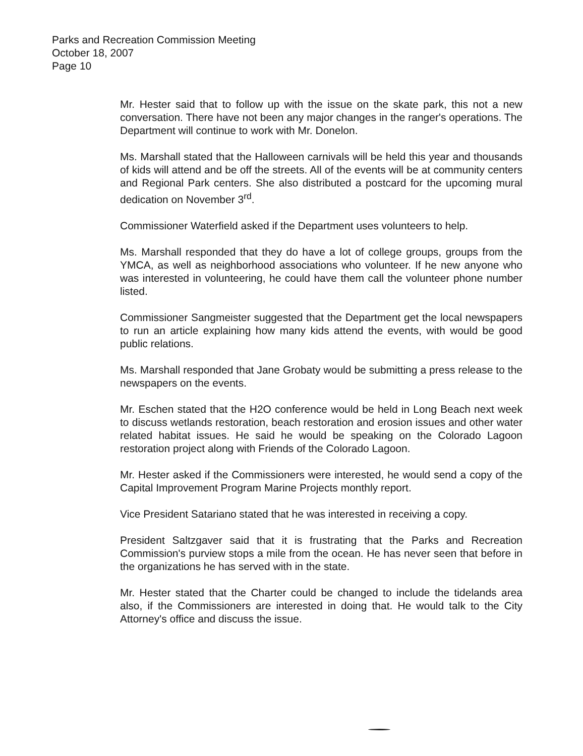Parks and Recreation Commission Meeting
October 18, 2007
Page 10
Mr. Hester said that to follow up with the issue on the skate park, this not a new conversation. There have not been any major changes in the ranger's operations. The Department will continue to work with Mr. Donelon.
Ms. Marshall stated that the Halloween carnivals will be held this year and thousands of kids will attend and be off the streets. All of the events will be at community centers and Regional Park centers. She also distributed a postcard for the upcoming mural dedication on November 3<sup>rd</sup>.
Commissioner Waterfield asked if the Department uses volunteers to help.
Ms. Marshall responded that they do have a lot of college groups, groups from the YMCA, as well as neighborhood associations who volunteer. If he new anyone who was interested in volunteering, he could have them call the volunteer phone number listed.
Commissioner Sangmeister suggested that the Department get the local newspapers to run an article explaining how many kids attend the events, with would be good public relations.
Ms. Marshall responded that Jane Grobaty would be submitting a press release to the newspapers on the events.
Mr. Eschen stated that the H2O conference would be held in Long Beach next week to discuss wetlands restoration, beach restoration and erosion issues and other water related habitat issues. He said he would be speaking on the Colorado Lagoon restoration project along with Friends of the Colorado Lagoon.
Mr. Hester asked if the Commissioners were interested, he would send a copy of the Capital Improvement Program Marine Projects monthly report.
Vice President Satariano stated that he was interested in receiving a copy.
President Saltzgaver said that it is frustrating that the Parks and Recreation Commission's purview stops a mile from the ocean. He has never seen that before in the organizations he has served with in the state.
Mr. Hester stated that the Charter could be changed to include the tidelands area also, if the Commissioners are interested in doing that. He would talk to the City Attorney's office and discuss the issue.